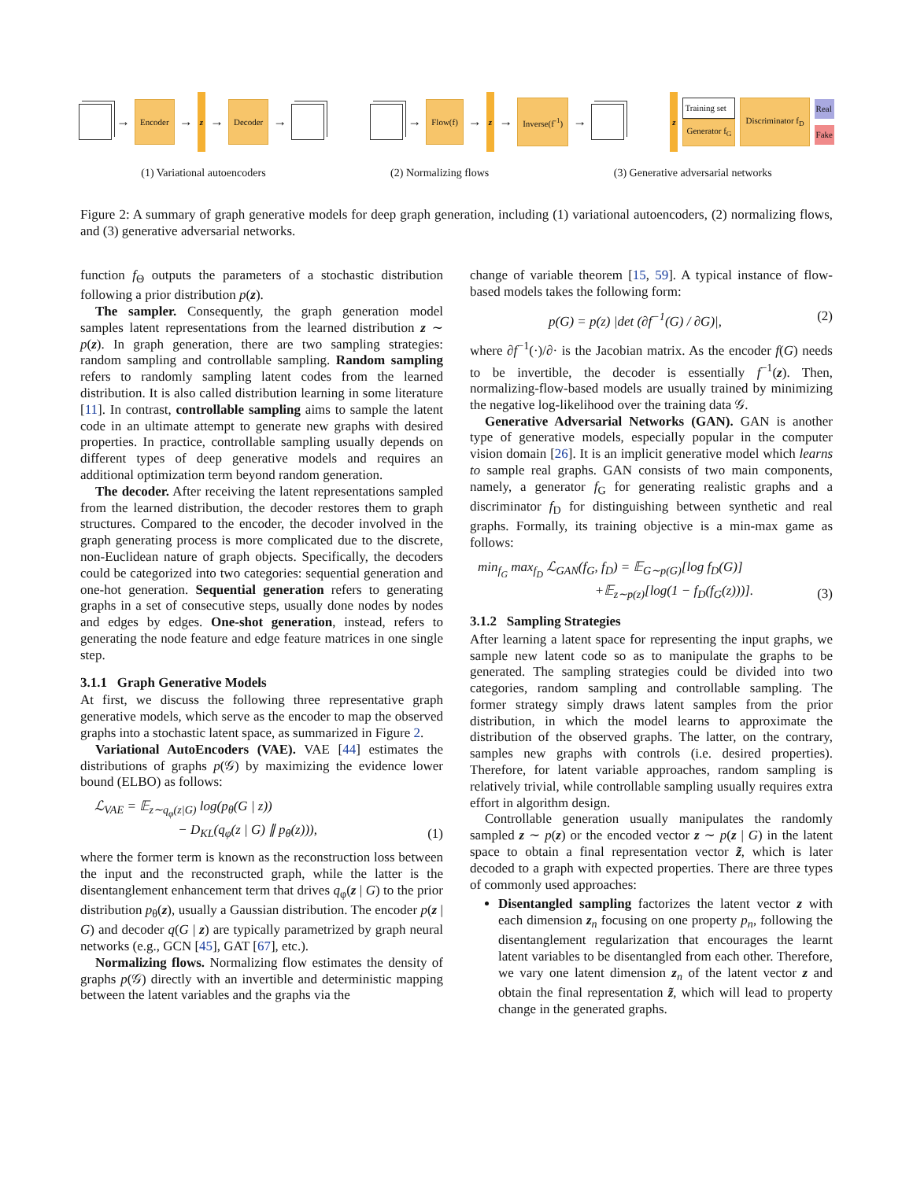→
Encoder
→
z
→
Decoder
→
→
Flow(f)
→
z
→
Inverse(f<sup>-1</sup>)
→
z
Training set
Generator f<sub>G</sub>
Discriminator f<sub>D</sub>
Real
Fake
(1) Variational autoencoders (2) Normalizing flows (3) Generative adversarial networks
Figure 2: A summary of graph generative models for deep graph generation, including (1) variational autoencoders, (2) normalizing flows, and (3) generative adversarial networks.
function f<sub>Θ</sub> outputs the parameters of a stochastic distribution following a prior distribution p(z).
The sampler. Consequently, the graph generation model samples latent representations from the learned distribution z ∼ p(z). In graph generation, there are two sampling strategies: random sampling and controllable sampling. Random sampling refers to randomly sampling latent codes from the learned distribution. It is also called distribution learning in some literature [11]. In contrast, controllable sampling aims to sample the latent code in an ultimate attempt to generate new graphs with desired properties. In practice, controllable sampling usually depends on different types of deep generative models and requires an additional optimization term beyond random generation.
The decoder. After receiving the latent representations sampled from the learned distribution, the decoder restores them to graph structures. Compared to the encoder, the decoder involved in the graph generating process is more complicated due to the discrete, non-Euclidean nature of graph objects. Specifically, the decoders could be categorized into two categories: sequential generation and one-hot generation. Sequential generation refers to generating graphs in a set of consecutive steps, usually done nodes by nodes and edges by edges. One-shot generation, instead, refers to generating the node feature and edge feature matrices in one single step.
3.1.1 Graph Generative Models
At first, we discuss the following three representative graph generative models, which serve as the encoder to map the observed graphs into a stochastic latent space, as summarized in Figure 2.
Variational AutoEncoders (VAE). VAE [44] estimates the distributions of graphs p(𝒢) by maximizing the evidence lower bound (ELBO) as follows:
ℒ<sub>VAE</sub> = 𝔼<sub>z∼q<sub>φ</sub>(z|G)</sub> log(p<sub>θ</sub>(G | z))
− D<sub>KL</sub>(q<sub>φ</sub>(z | G) ∥ p<sub>θ</sub>(z))), (1)
where the former term is known as the reconstruction loss between the input and the reconstructed graph, while the latter is the disentanglement enhancement term that drives q<sub>φ</sub>(z | G) to the prior distribution p<sub>θ</sub>(z), usually a Gaussian distribution. The encoder p(z | G) and decoder q(G | z) are typically parametrized by graph neural networks (e.g., GCN [45], GAT [67], etc.).
Normalizing flows. Normalizing flow estimates the density of graphs p(𝒢) directly with an invertible and deterministic mapping between the latent variables and the graphs via the
change of variable theorem [15, 59]. A typical instance of flow-based models takes the following form:
p(G) = p(z) |det (∂f<sup>−1</sup>(G) / ∂G)|, (2)
where ∂f<sup>−1</sup>(·)/∂· is the Jacobian matrix. As the encoder f(G) needs to be invertible, the decoder is essentially f<sup>−1</sup>(z). Then, normalizing-flow-based models are usually trained by minimizing the negative log-likelihood over the training data 𝒢.
Generative Adversarial Networks (GAN). GAN is another type of generative models, especially popular in the computer vision domain [26]. It is an implicit generative model which learns to sample real graphs. GAN consists of two main components, namely, a generator f<sub>G</sub> for generating realistic graphs and a discriminator f<sub>D</sub> for distinguishing between synthetic and real graphs. Formally, its training objective is a min-max game as follows:
min<sub>f<sub>G</sub></sub> max<sub>f<sub>D</sub></sub> ℒ<sub>GAN</sub>(f<sub>G</sub>, f<sub>D</sub>) = 𝔼<sub>G∼p(G)</sub>[log f<sub>D</sub>(G)]
+𝔼<sub>z∼p(z)</sub>[log(1 − f<sub>D</sub>(f<sub>G</sub>(z)))]. (3)
3.1.2 Sampling Strategies
After learning a latent space for representing the input graphs, we sample new latent code so as to manipulate the graphs to be generated. The sampling strategies could be divided into two categories, random sampling and controllable sampling. The former strategy simply draws latent samples from the prior distribution, in which the model learns to approximate the distribution of the observed graphs. The latter, on the contrary, samples new graphs with controls (i.e. desired properties). Therefore, for latent variable approaches, random sampling is relatively trivial, while controllable sampling usually requires extra effort in algorithm design.
Controllable generation usually manipulates the randomly sampled z ∼ p(z) or the encoded vector z ∼ p(z | G) in the latent space to obtain a final representation vector z̃, which is later decoded to a graph with expected properties. There are three types of commonly used approaches:
Disentangled sampling factorizes the latent vector z with each dimension z<sub>n</sub> focusing on one property p<sub>n</sub>, following the disentanglement regularization that encourages the learnt latent variables to be disentangled from each other. Therefore, we vary one latent dimension z<sub>n</sub> of the latent vector z and obtain the final representation z̃, which will lead to property change in the generated graphs.